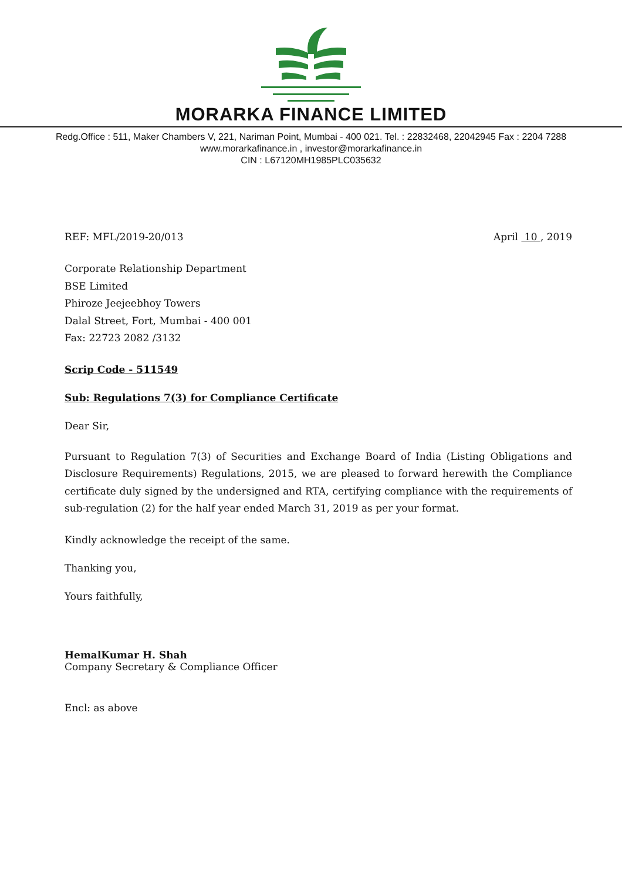MORARKA FINANCE LIMITED
Redg.Office : 511, Maker Chambers V, 221, Nariman Point, Mumbai - 400 021. Tel. : 22832468, 22042945 Fax : 2204 7288
www.morarkafinance.in , investor@morarkafinance.in
CIN : L67120MH1985PLC035632
REF: MFL/2019-20/013 April 10 , 2019
Corporate Relationship Department
BSE Limited
Phiroze Jeejeebhoy Towers
Dalal Street, Fort, Mumbai - 400 001
Fax: 22723 2082 /3132
Scrip Code - 511549
Sub: Regulations 7(3) for Compliance Certificate
Dear Sir,
Pursuant to Regulation 7(3) of Securities and Exchange Board of India (Listing Obligations and Disclosure Requirements) Regulations, 2015, we are pleased to forward herewith the Compliance certificate duly signed by the undersigned and RTA, certifying compliance with the requirements of sub-regulation (2) for the half year ended March 31, 2019 as per your format.
Kindly acknowledge the receipt of the same.
Thanking you,
Yours faithfully,
HemalKumar H. Shah
Company Secretary & Compliance Officer
Encl: as above